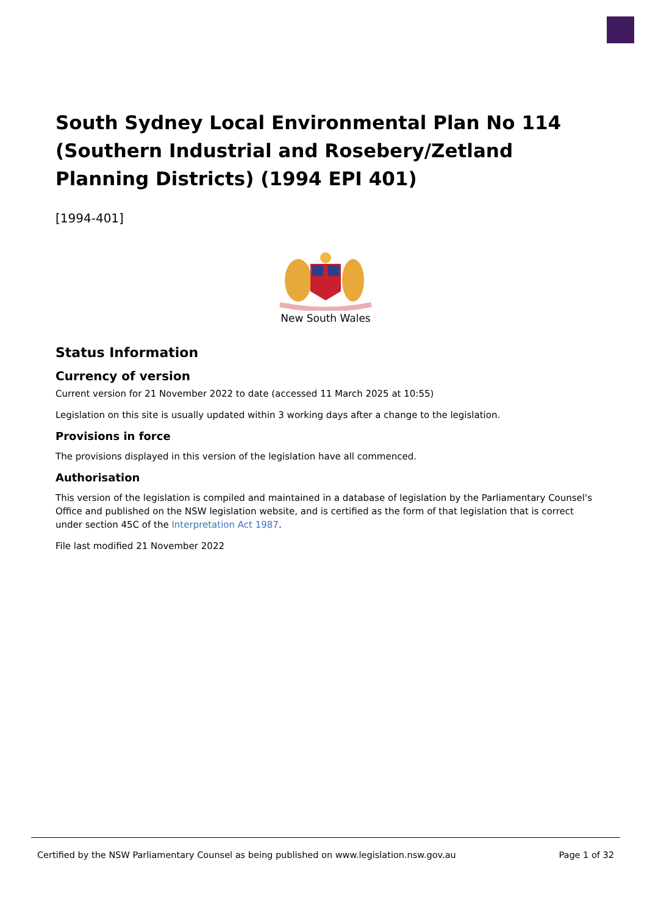South Sydney Local Environmental Plan No 114 (Southern Industrial and Rosebery/Zetland Planning Districts) (1994 EPI 401)
[1994-401]
New South Wales
Status Information
Currency of version
Current version for 21 November 2022 to date (accessed 11 March 2025 at 10:55)
Legislation on this site is usually updated within 3 working days after a change to the legislation.
Provisions in force
The provisions displayed in this version of the legislation have all commenced.
Authorisation
This version of the legislation is compiled and maintained in a database of legislation by the Parliamentary Counsel's Office and published on the NSW legislation website, and is certified as the form of that legislation that is correct under section 45C of the Interpretation Act 1987.
File last modified 21 November 2022
Certified by the NSW Parliamentary Counsel as being published on www.legislation.nsw.gov.au Page 1 of 32